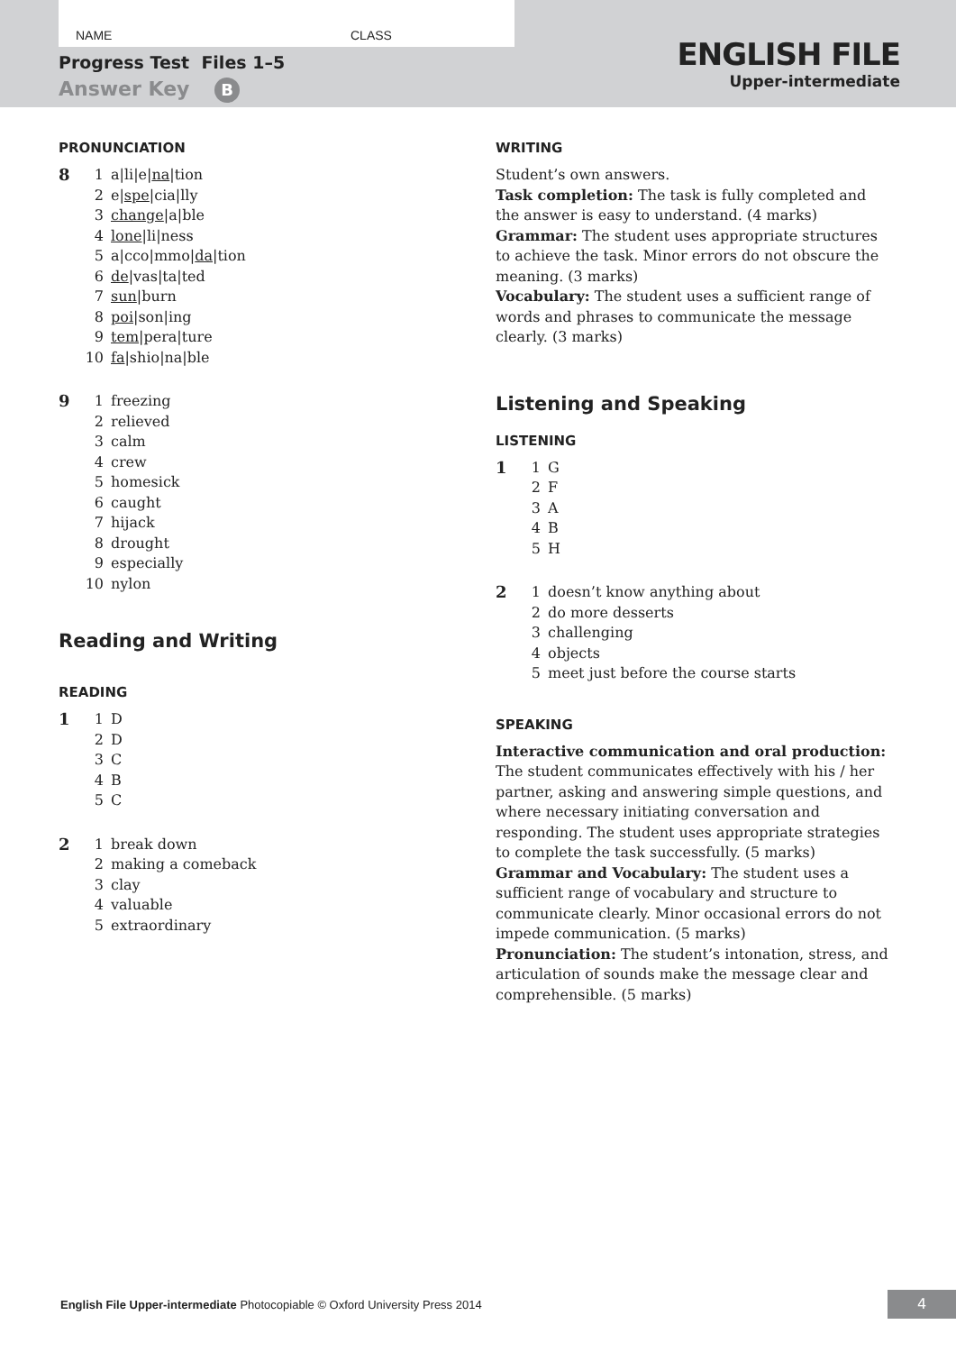NAME CLASS
Progress Test Files 1–5
Answer Key B
ENGLISH FILE
Upper-intermediate
PRONUNCIATION
8
1 a|li|e|na|tion
2 e|spe|cia|lly
3 change|a|ble
4 lone|li|ness
5 a|cco|mmo|da|tion
6 de|vas|ta|ted
7 sun|burn
8 poi|son|ing
9 tem|pera|ture
10 fa|shio|na|ble
9
1 freezing
2 relieved
3 calm
4 crew
5 homesick
6 caught
7 hijack
8 drought
9 especially
10 nylon
Reading and Writing
READING
1
1 D
2 D
3 C
4 B
5 C
2
1 break down
2 making a comeback
3 clay
4 valuable
5 extraordinary
WRITING
Student’s own answers.
Task completion: The task is fully completed and the answer is easy to understand. (4 marks)
Grammar: The student uses appropriate structures to achieve the task. Minor errors do not obscure the meaning. (3 marks)
Vocabulary: The student uses a sufficient range of words and phrases to communicate the message clearly. (3 marks)
Listening and Speaking
LISTENING
1
1 G
2 F
3 A
4 B
5 H
2
1 doesn’t know anything about
2 do more desserts
3 challenging
4 objects
5 meet just before the course starts
SPEAKING
Interactive communication and oral production: The student communicates effectively with his / her partner, asking and answering simple questions, and where necessary initiating conversation and responding. The student uses appropriate strategies to complete the task successfully. (5 marks)
Grammar and Vocabulary: The student uses a sufficient range of vocabulary and structure to communicate clearly. Minor occasional errors do not impede communication. (5 marks)
Pronunciation: The student’s intonation, stress, and articulation of sounds make the message clear and comprehensible. (5 marks)
English File Upper-intermediate Photocopiable © Oxford University Press 2014
4